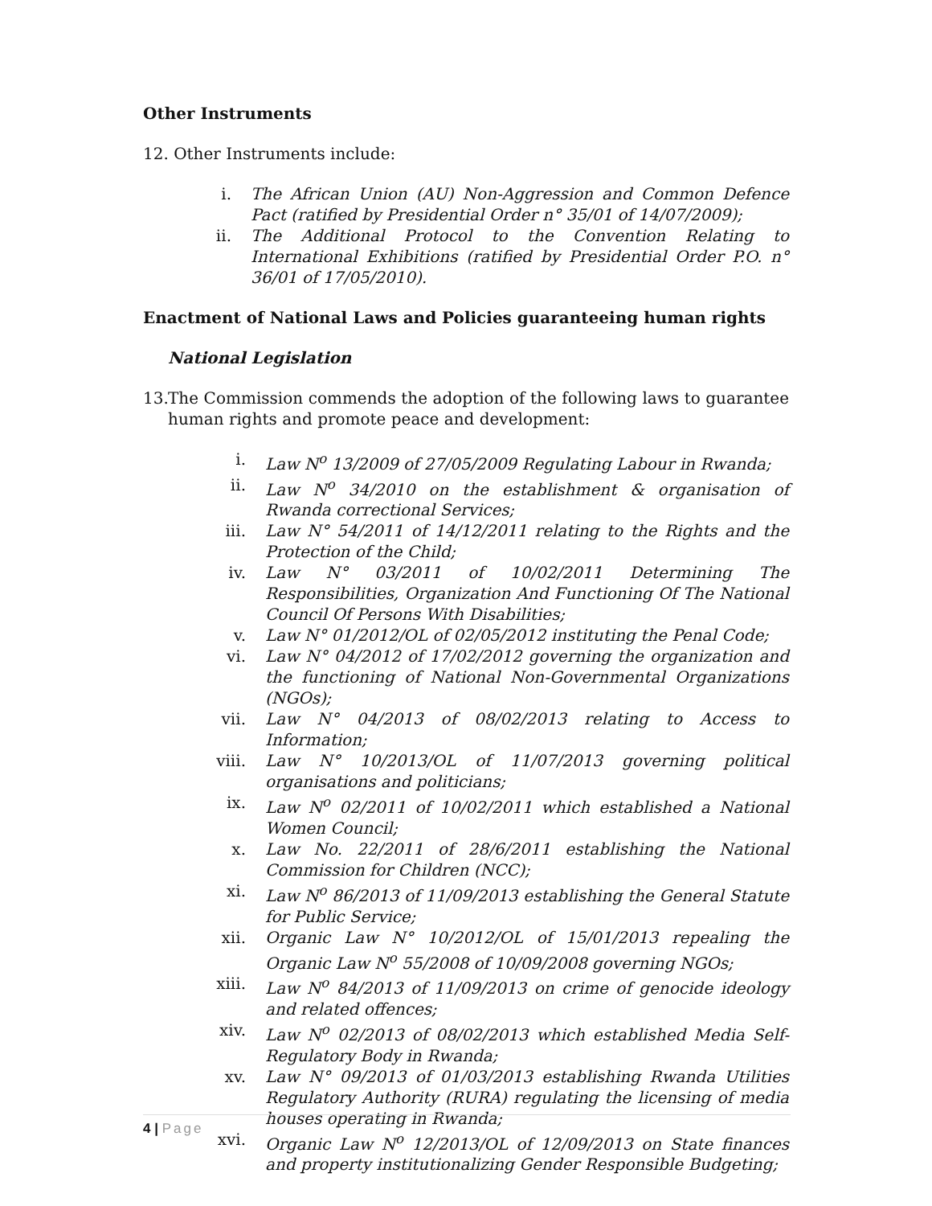Other Instruments
12. Other Instruments include:
i. The African Union (AU) Non-Aggression and Common Defence Pact (ratified by Presidential Order n° 35/01 of 14/07/2009);
ii. The Additional Protocol to the Convention Relating to International Exhibitions (ratified by Presidential Order P.O. n° 36/01 of 17/05/2010).
Enactment of National Laws and Policies guaranteeing human rights
National Legislation
13.
The Commission commends the adoption of the following laws to guarantee human rights and promote peace and development:
i. Law N<sup>o</sup> 13/2009 of 27/05/2009 Regulating Labour in Rwanda;
ii. Law N<sup>o</sup> 34/2010 on the establishment & organisation of Rwanda correctional Services;
iii. Law N° 54/2011 of 14/12/2011 relating to the Rights and the Protection of the Child;
iv. Law N° 03/2011 of 10/02/2011 Determining The Responsibilities, Organization And Functioning Of The National Council Of Persons With Disabilities;
v. Law N° 01/2012/OL of 02/05/2012 instituting the Penal Code;
vi. Law N° 04/2012 of 17/02/2012 governing the organization and the functioning of National Non-Governmental Organizations (NGOs);
vii. Law N° 04/2013 of 08/02/2013 relating to Access to Information;
viii. Law N° 10/2013/OL of 11/07/2013 governing political organisations and politicians;
ix. Law N<sup>o</sup> 02/2011 of 10/02/2011 which established a National Women Council;
x. Law No. 22/2011 of 28/6/2011 establishing the National Commission for Children (NCC);
xi. Law N<sup>o</sup> 86/2013 of 11/09/2013 establishing the General Statute for Public Service;
xii. Organic Law N° 10/2012/OL of 15/01/2013 repealing the Organic Law N<sup>o</sup> 55/2008 of 10/09/2008 governing NGOs;
xiii. Law N<sup>o</sup> 84/2013 of 11/09/2013 on crime of genocide ideology and related offences;
xiv. Law N<sup>o</sup> 02/2013 of 08/02/2013 which established Media Self-Regulatory Body in Rwanda;
xv. Law N° 09/2013 of 01/03/2013 establishing Rwanda Utilities Regulatory Authority (RURA) regulating the licensing of media houses operating in Rwanda;
xvi. Organic Law N<sup>o</sup> 12/2013/OL of 12/09/2013 on State finances and property institutionalizing Gender Responsible Budgeting;
4 | Page